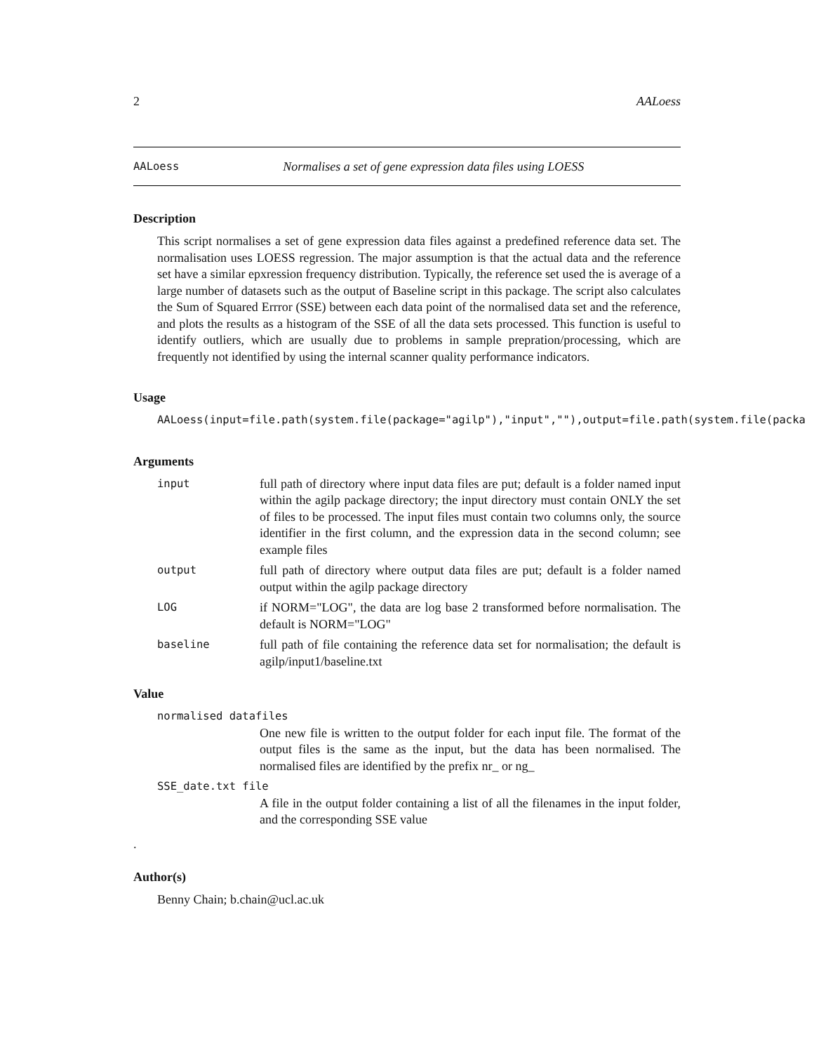2 AALoess
AALoess Normalises a set of gene expression data files using LOESS
Description
This script normalises a set of gene expression data files against a predefined reference data set. The normalisation uses LOESS regression. The major assumption is that the actual data and the reference set have a similar epxression frequency distribution. Typically, the reference set used the is average of a large number of datasets such as the output of Baseline script in this package. The script also calculates the Sum of Squared Errror (SSE) between each data point of the normalised data set and the reference, and plots the results as a histogram of the SSE of all the data sets processed. This function is useful to identify outliers, which are usually due to problems in sample prepration/processing, which are frequently not identified by using the internal scanner quality performance indicators.
Usage
AALoess(input=file.path(system.file(package="agilp"),"input",""),output=file.path(system.file(packa
Arguments
input full path of directory where input data files are put; default is a folder named input within the agilp package directory; the input directory must contain ONLY the set of files to be processed. The input files must contain two columns only, the source identifier in the first column, and the expression data in the second column; see example files
output full path of directory where output data files are put; default is a folder named output within the agilp package directory
LOG if NORM="LOG", the data are log base 2 transformed before normalisation. The default is NORM="LOG"
baseline full path of file containing the reference data set for normalisation; the default is agilp/input1/baseline.txt
Value
normalised datafiles
One new file is written to the output folder for each input file. The format of the output files is the same as the input, but the data has been normalised. The normalised files are identified by the prefix nr_ or ng_
SSE_date.txt file
A file in the output folder containing a list of all the filenames in the input folder, and the corresponding SSE value
.
Author(s)
Benny Chain; b.chain@ucl.ac.uk